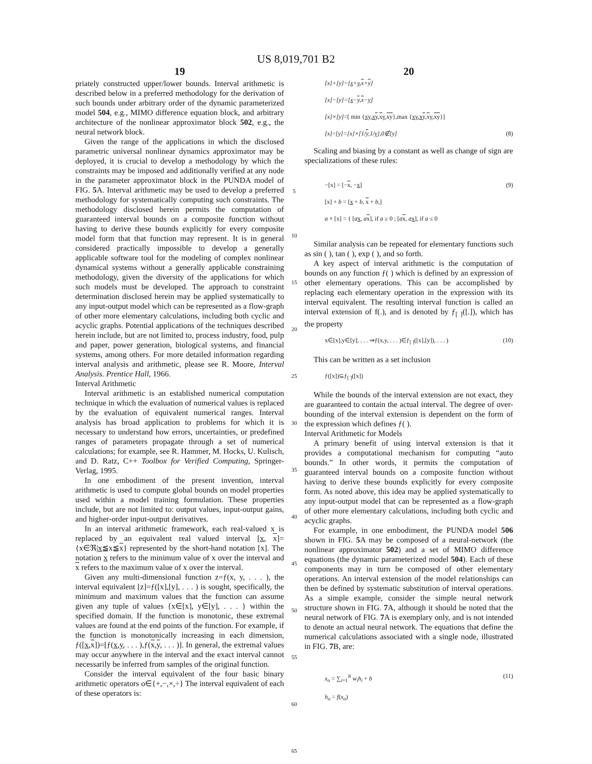US 8,019,701 B2
19
priately constructed upper/lower bounds. Interval arithmetic is described below in a preferred methodology for the derivation of such bounds under arbitrary order of the dynamic parameterized model 504, e.g., MIMO difference equation block, and arbitrary architecture of the nonlinear approximator block 502, e.g., the neural network block.
Given the range of the applications in which the disclosed parametric universal nonlinear dynamics approximator may be deployed, it is crucial to develop a methodology by which the constraints may be imposed and additionally verified at any node in the parameter approximator block in the PUNDA model of FIG. 5 A. Interval arithmetic may be used to develop a preferred methodology for systematically computing such constraints. The methodology disclosed herein permits the computation of guaranteed interval bounds on a composite function without having to derive these bounds explicitly for every composite model form that that function may represent. It is in general considered practically impossible to develop a generally applicable software tool for the modeling of complex nonlinear dynamical systems without a generally applicable constraining methodology, given the diversity of the applications for which such models must be developed. The approach to constraint determination disclosed herein may be applied systematically to any input-output model which can be represented as a flow-graph of other more elementary calculations, including both cyclic and acyclic graphs. Potential applications of the techniques described herein include, but are not limited to, process industry, food, pulp and paper, power generation, biological systems, and financial systems, among others. For more detailed information regarding interval analysis and arithmetic, please see R. Moore, Interval Analysis. Prentice Hall, 1966.
Interval Arithmetic
Interval arithmetic is an established numerical computation technique in which the evaluation of numerical values is replaced by the evaluation of equivalent numerical ranges. Interval analysis has broad application to problems for which it is necessary to understand how errors, uncertainties, or predefined ranges of parameters propagate through a set of numerical calculations; for example, see R. Hammer, M. Hocks, U. Kulisch, and D. Ratz, C++ Toolbox for Verified Computing, Springer-Verlag, 1995.
In one embodiment of the present invention, interval arithmetic is used to compute global bounds on model properties used within a model training formulation. These properties include, but are not limited to: output values, input-output gains, and higher-order input-output derivatives.
In an interval arithmetic framework, each real-valued x is replaced by an equivalent real valued interval [x, x]={x∈ℜ|x≦x≦x} represented by the short-hand notation [x]. The notation x refers to the minimum value of x over the interval and x refers to the maximum value of x over the interval.
Given any multi-dimensional function z=ƒ(x, y, . . . ), the interval equivalent [z]=ƒ([x],[y], . . . ) is sought, specifically, the minimum and maximum values that the function can assume given any tuple of values {x∈[x], y∈[y], . . . } within the specified domain. If the function is monotonic, these extremal values are found at the end points of the function. For example, if the function is monotonically increasing in each dimension, ƒ([x,x])=[ƒ(x,y, . . . ),ƒ(x,y, . . . )]. In general, the extremal values may occur anywhere in the interval and the exact interval cannot necessarily be inferred from samples of the original function.
Consider the interval equivalent of the four basic binary arithmetic operators o∈{+,−,×,÷} The interval equivalent of each of these operators is:
5
10
15
20
25
30
35
40
45
50
55
60
65
20
[x]+[y]=[x+y,x+y]
[x]−[y]=[x−y,x−y]
[x]×[y]=[ min {xy,xy,xy,xy},max {xy,xy,xy,xy}]
[x]÷[y]=[x]×[1/y,1/y],0∉[y] (8)
Scaling and biasing by a constant as well as change of sign are specializations of these rules:
−[x] = [−x, −x] (9)
[x] + b = [x + b, x + b,]
a × [x] = { [ax, ax], if a ≥ 0 ; [ax, ax], if a ≤ 0
Similar analysis can be repeated for elementary functions such as sin ( ), tan ( ), exp ( ), and so forth.
A key aspect of interval arithmetic is the computation of bounds on any function ƒ( ) which is defined by an expression of other elementary operations. This can be accomplished by replacing each elementary operation in the expression with its interval equivalent. The resulting interval function is called an interval extension of f(.), and is denoted by ƒ<sub>[ ]</sub>([.]), which has the property
x∈[x],y∈[y], . . . ⇒ƒ(x,y, . . . )∈ƒ<sub>[ ]</sub>([x],[y]), . . . ) (10)
This can be written as a set inclusion
ƒ([x])⊆ƒ<sub>[ ]</sub>([x])
While the bounds of the interval extension are not exact, they are guaranteed to contain the actual interval. The degree of over-bounding of the interval extension is dependent on the form of the expression which defines ƒ( ).
Interval Arithmetic for Models
A primary benefit of using interval extension is that it provides a computational mechanism for computing “auto bounds.” In other words, it permits the computation of guaranteed interval bounds on a composite function without having to derive these bounds explicitly for every composite form. As noted above, this idea may be applied systematically to any input-output model that can be represented as a flow-graph of other more elementary calculations, including both cyclic and acyclic graphs.
For example, in one embodiment, the PUNDA model 506 shown in FIG. 5 A may be composed of a neural-network (the nonlinear approximator 502) and a set of MIMO difference equations (the dynamic parameterized model 504). Each of these components may in turn be composed of other elementary operations. An interval extension of the model relationships can then be defined by systematic substitution of interval operations. As a simple example, consider the simple neural network structure shown in FIG. 7 A, although it should be noted that the neural network of FIG. 7 A is exemplary only, and is not intended to denote an actual neural network. The equations that define the numerical calculations associated with a single node, illustrated in FIG. 7 B, are:
x<sub>o</sub> = ∑<sub>i=1</sub><sup>N</sup> w<sub>i</sub>h<sub>i</sub> + b (11)
h<sub>o</sub> = f(x<sub>o</sub>)